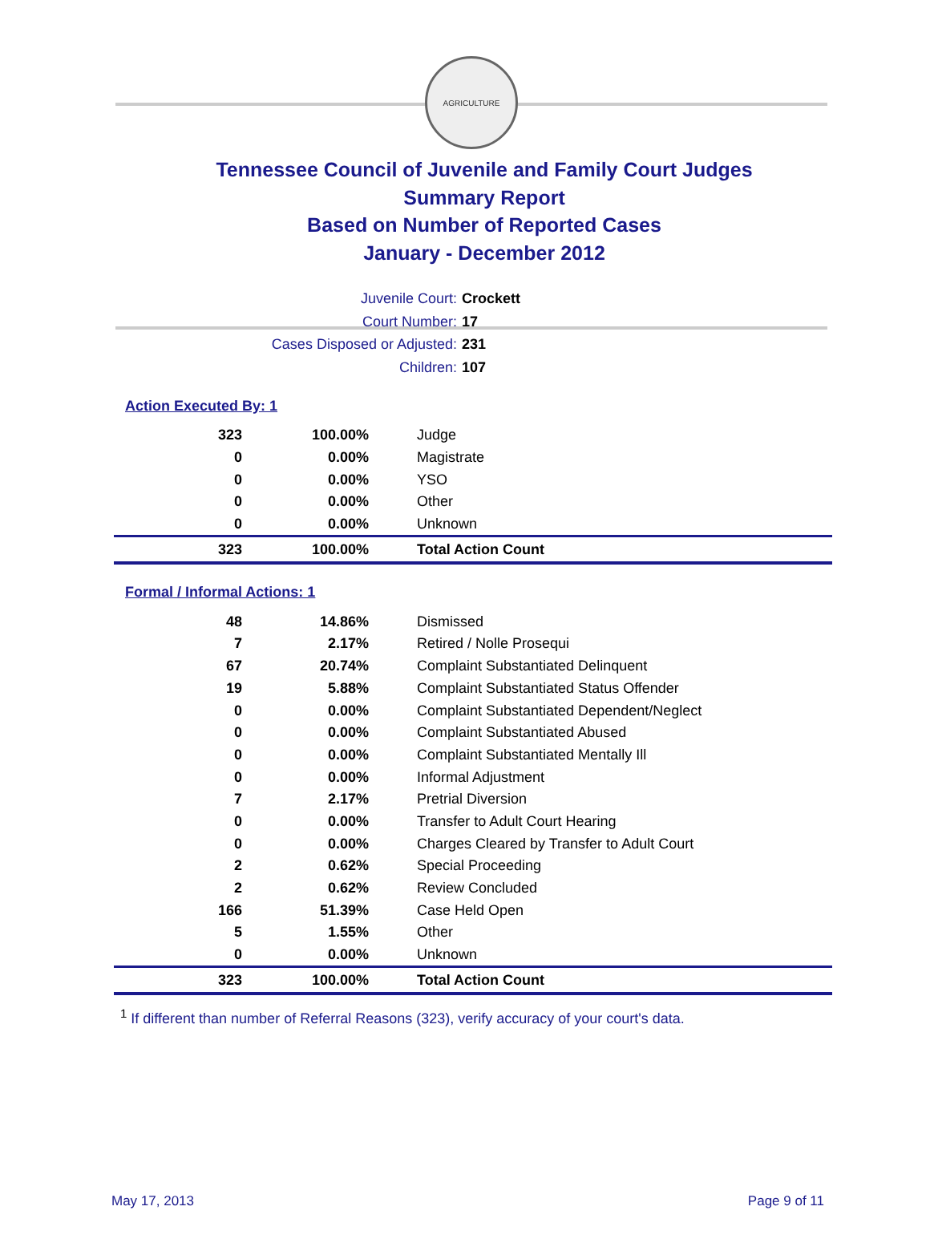AGRICULTURE
Tennessee Council of Juvenile and Family Court Judges
Summary Report
Based on Number of Reported Cases
January - December 2012
Juvenile Court: Crockett
Court Number: 17
Cases Disposed or Adjusted: 231
Children: 107
Action Executed By: 1
| 323 | 100.00% | Judge |
| 0 | 0.00% | Magistrate |
| 0 | 0.00% | YSO |
| 0 | 0.00% | Other |
| 0 | 0.00% | Unknown |
| 323 | 100.00% | Total Action Count |
Formal / Informal Actions: 1
| 48 | 14.86% | Dismissed |
| 7 | 2.17% | Retired / Nolle Prosequi |
| 67 | 20.74% | Complaint Substantiated Delinquent |
| 19 | 5.88% | Complaint Substantiated Status Offender |
| 0 | 0.00% | Complaint Substantiated Dependent/Neglect |
| 0 | 0.00% | Complaint Substantiated Abused |
| 0 | 0.00% | Complaint Substantiated Mentally Ill |
| 0 | 0.00% | Informal Adjustment |
| 7 | 2.17% | Pretrial Diversion |
| 0 | 0.00% | Transfer to Adult Court Hearing |
| 0 | 0.00% | Charges Cleared by Transfer to Adult Court |
| 2 | 0.62% | Special Proceeding |
| 2 | 0.62% | Review Concluded |
| 166 | 51.39% | Case Held Open |
| 5 | 1.55% | Other |
| 0 | 0.00% | Unknown |
| 323 | 100.00% | Total Action Count |
<sup>1</sup> If different than number of Referral Reasons (323), verify accuracy of your court's data.
May 17, 2013 Page 9 of 11